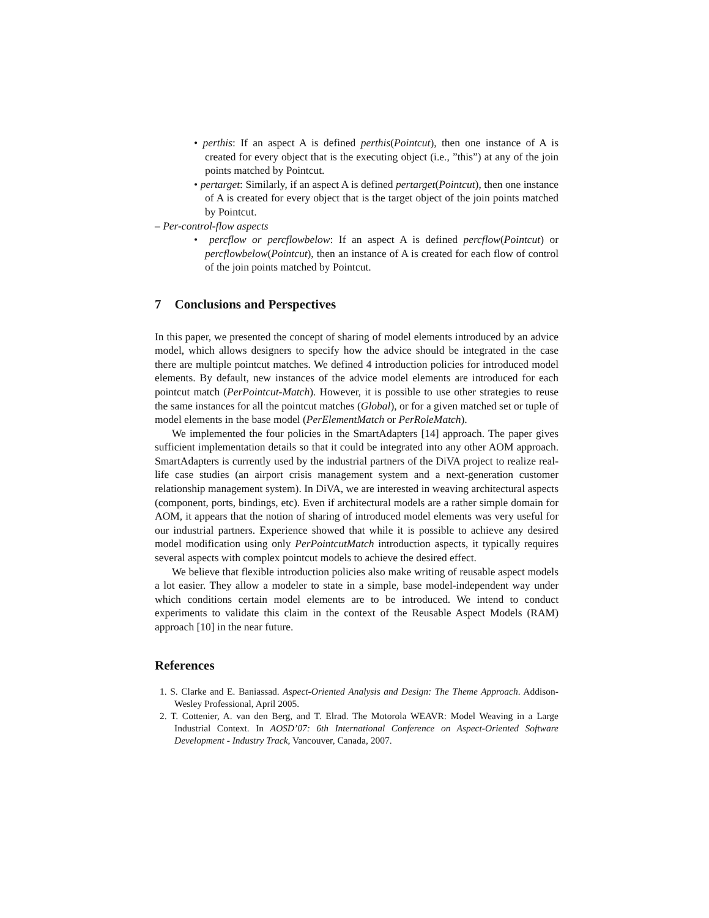• perthis: If an aspect A is defined perthis(Pointcut), then one instance of A is created for every object that is the executing object (i.e., ”this”) at any of the join points matched by Pointcut.
• pertarget: Similarly, if an aspect A is defined pertarget(Pointcut), then one instance of A is created for every object that is the target object of the join points matched by Pointcut.
– Per-control-flow aspects
• percflow or percflowbelow: If an aspect A is defined percflow(Pointcut) or percflowbelow(Pointcut), then an instance of A is created for each flow of control of the join points matched by Pointcut.
7 Conclusions and Perspectives
In this paper, we presented the concept of sharing of model elements introduced by an advice model, which allows designers to specify how the advice should be integrated in the case there are multiple pointcut matches. We defined 4 introduction policies for introduced model elements. By default, new instances of the advice model elements are introduced for each pointcut match (PerPointcut-Match). However, it is possible to use other strategies to reuse the same instances for all the pointcut matches (Global), or for a given matched set or tuple of model elements in the base model (PerElementMatch or PerRoleMatch).
We implemented the four policies in the SmartAdapters [14] approach. The paper gives sufficient implementation details so that it could be integrated into any other AOM approach. SmartAdapters is currently used by the industrial partners of the DiVA project to realize real-life case studies (an airport crisis management system and a next-generation customer relationship management system). In DiVA, we are interested in weaving architectural aspects (component, ports, bindings, etc). Even if architectural models are a rather simple domain for AOM, it appears that the notion of sharing of introduced model elements was very useful for our industrial partners. Experience showed that while it is possible to achieve any desired model modification using only PerPointcutMatch introduction aspects, it typically requires several aspects with complex pointcut models to achieve the desired effect.
We believe that flexible introduction policies also make writing of reusable aspect models a lot easier. They allow a modeler to state in a simple, base model-independent way under which conditions certain model elements are to be introduced. We intend to conduct experiments to validate this claim in the context of the Reusable Aspect Models (RAM) approach [10] in the near future.
References
1. S. Clarke and E. Baniassad. Aspect-Oriented Analysis and Design: The Theme Approach. Addison-Wesley Professional, April 2005.
2. T. Cottenier, A. van den Berg, and T. Elrad. The Motorola WEAVR: Model Weaving in a Large Industrial Context. In AOSD’07: 6th International Conference on Aspect-Oriented Software Development - Industry Track, Vancouver, Canada, 2007.